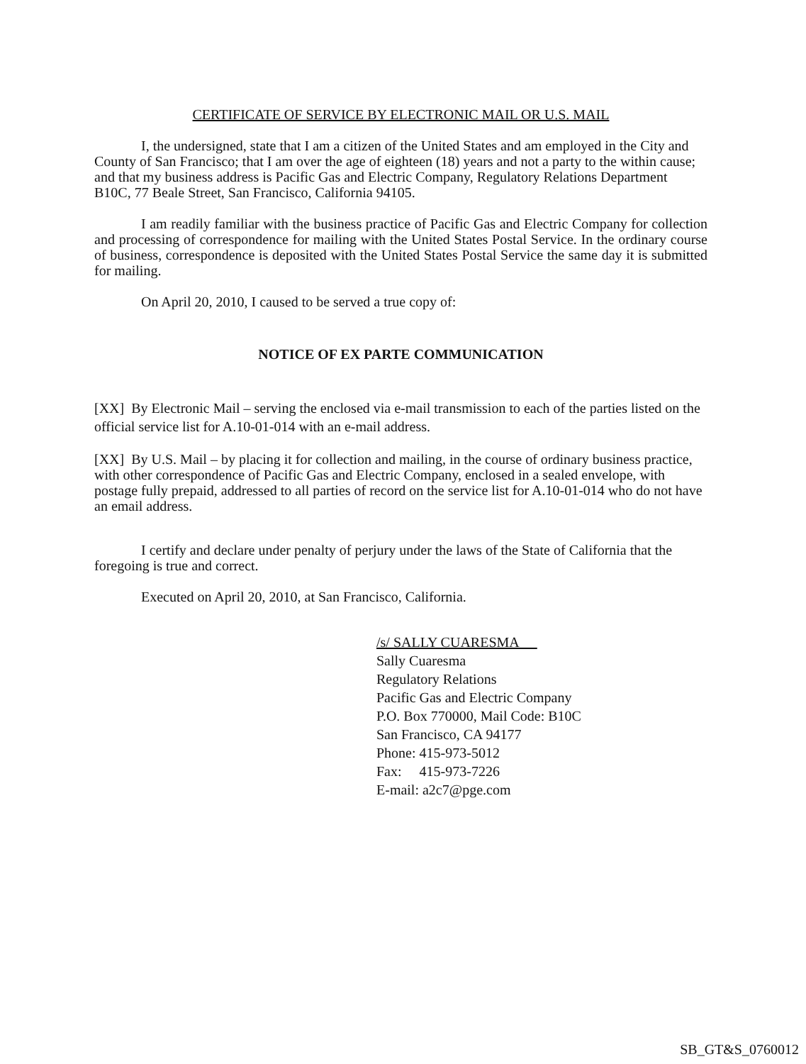CERTIFICATE OF SERVICE BY ELECTRONIC MAIL OR U.S. MAIL
I, the undersigned, state that I am a citizen of the United States and am employed in the City and County of San Francisco; that I am over the age of eighteen (18) years and not a party to the within cause; and that my business address is Pacific Gas and Electric Company, Regulatory Relations Department B10C, 77 Beale Street, San Francisco, California 94105.
I am readily familiar with the business practice of Pacific Gas and Electric Company for collection and processing of correspondence for mailing with the United States Postal Service. In the ordinary course of business, correspondence is deposited with the United States Postal Service the same day it is submitted for mailing.
On April 20, 2010, I caused to be served a true copy of:
NOTICE OF EX PARTE COMMUNICATION
[XX] By Electronic Mail – serving the enclosed via e-mail transmission to each of the parties listed on the official service list for A.10-01-014 with an e-mail address.
[XX] By U.S. Mail – by placing it for collection and mailing, in the course of ordinary business practice, with other correspondence of Pacific Gas and Electric Company, enclosed in a sealed envelope, with postage fully prepaid, addressed to all parties of record on the service list for A.10-01-014 who do not have an email address.
I certify and declare under penalty of perjury under the laws of the State of California that the foregoing is true and correct.
Executed on April 20, 2010, at San Francisco, California.
/s/ SALLY CUARESMA
Sally Cuaresma
Regulatory Relations
Pacific Gas and Electric Company
P.O. Box 770000, Mail Code: B10C
San Francisco, CA 94177
Phone: 415-973-5012
Fax: 415-973-7226
E-mail: a2c7@pge.com
SB_GT&S_0760012